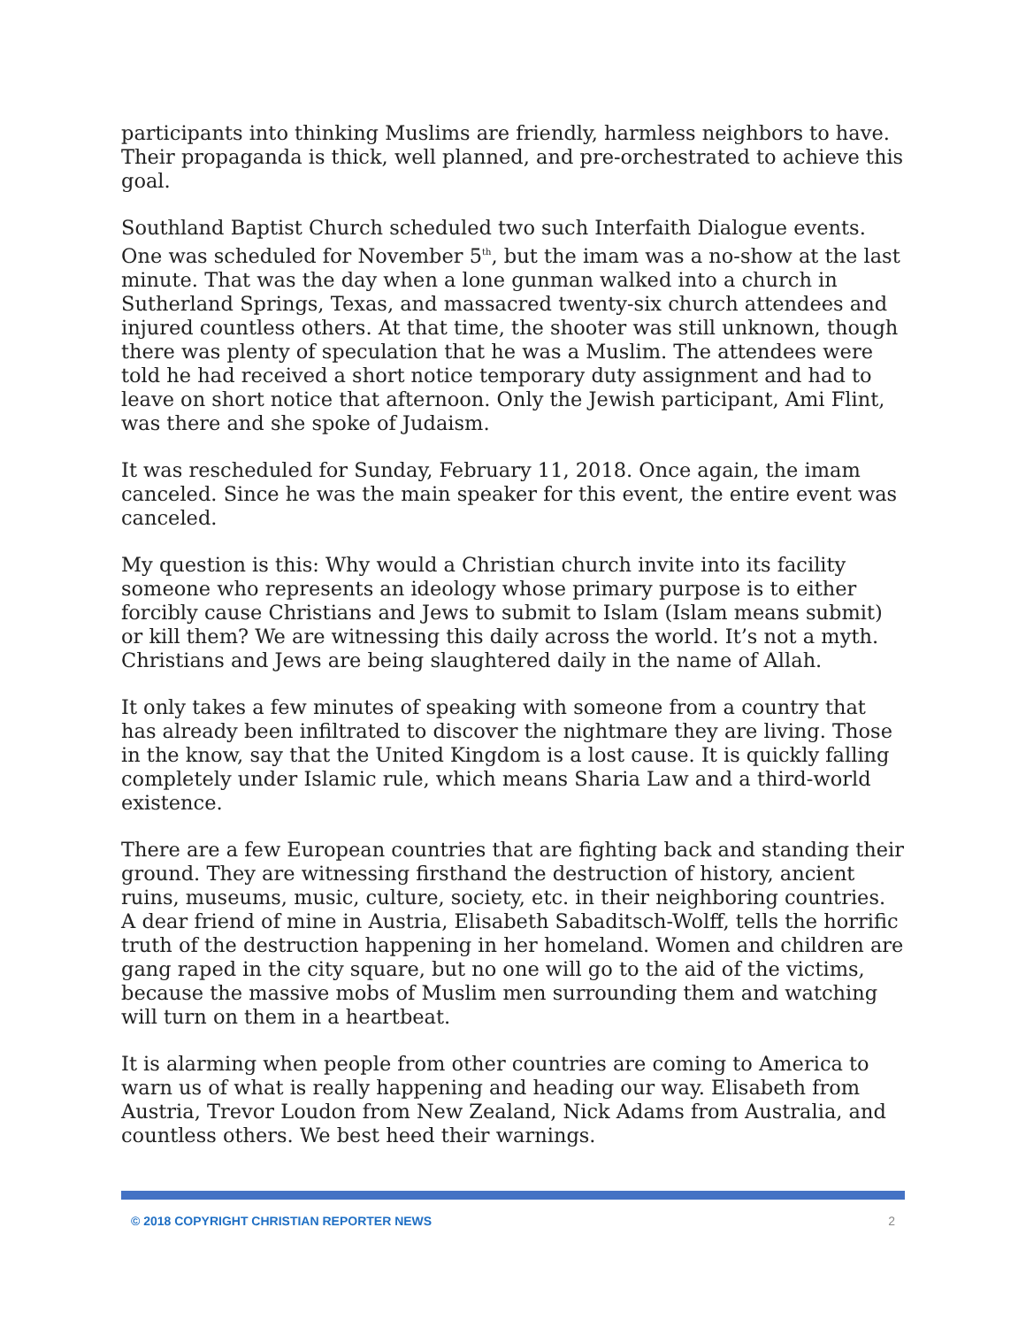participants into thinking Muslims are friendly, harmless neighbors to have. Their propaganda is thick, well planned, and pre-orchestrated to achieve this goal.
Southland Baptist Church scheduled two such Interfaith Dialogue events. One was scheduled for November 5<sup>th</sup>, but the imam was a no-show at the last minute. That was the day when a lone gunman walked into a church in Sutherland Springs, Texas, and massacred twenty-six church attendees and injured countless others. At that time, the shooter was still unknown, though there was plenty of speculation that he was a Muslim. The attendees were told he had received a short notice temporary duty assignment and had to leave on short notice that afternoon. Only the Jewish participant, Ami Flint, was there and she spoke of Judaism.
It was rescheduled for Sunday, February 11, 2018. Once again, the imam canceled. Since he was the main speaker for this event, the entire event was canceled.
My question is this: Why would a Christian church invite into its facility someone who represents an ideology whose primary purpose is to either forcibly cause Christians and Jews to submit to Islam (Islam means submit) or kill them? We are witnessing this daily across the world. It’s not a myth. Christians and Jews are being slaughtered daily in the name of Allah.
It only takes a few minutes of speaking with someone from a country that has already been infiltrated to discover the nightmare they are living. Those in the know, say that the United Kingdom is a lost cause. It is quickly falling completely under Islamic rule, which means Sharia Law and a third-world existence.
There are a few European countries that are fighting back and standing their ground. They are witnessing firsthand the destruction of history, ancient ruins, museums, music, culture, society, etc. in their neighboring countries. A dear friend of mine in Austria, Elisabeth Sabaditsch-Wolff, tells the horrific truth of the destruction happening in her homeland. Women and children are gang raped in the city square, but no one will go to the aid of the victims, because the massive mobs of Muslim men surrounding them and watching will turn on them in a heartbeat.
It is alarming when people from other countries are coming to America to warn us of what is really happening and heading our way. Elisabeth from Austria, Trevor Loudon from New Zealand, Nick Adams from Australia, and countless others. We best heed their warnings.
© 2018 COPYRIGHT CHRISTIAN REPORTER NEWS 2